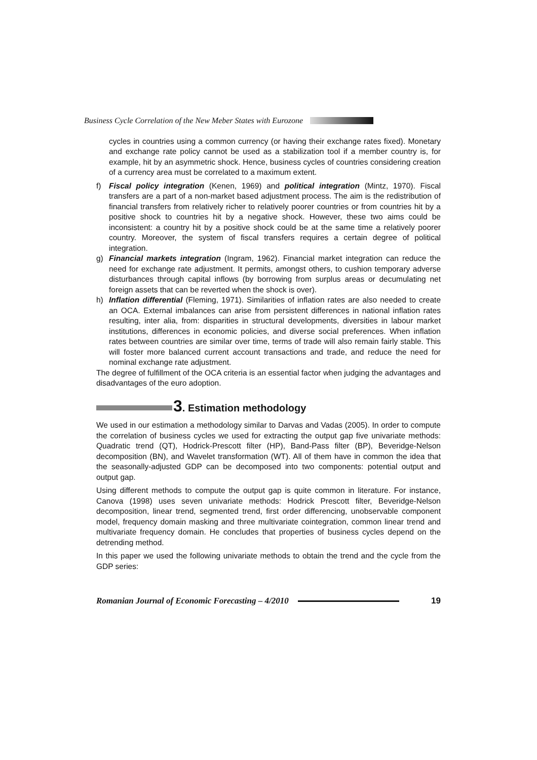Business Cycle Correlation of the New Meber States with Eurozone
cycles in countries using a common currency (or having their exchange rates fixed). Monetary and exchange rate policy cannot be used as a stabilization tool if a member country is, for example, hit by an asymmetric shock. Hence, business cycles of countries considering creation of a currency area must be correlated to a maximum extent.
f) Fiscal policy integration (Kenen, 1969) and political integration (Mintz, 1970). Fiscal transfers are a part of a non-market based adjustment process. The aim is the redistribution of financial transfers from relatively richer to relatively poorer countries or from countries hit by a positive shock to countries hit by a negative shock. However, these two aims could be inconsistent: a country hit by a positive shock could be at the same time a relatively poorer country. Moreover, the system of fiscal transfers requires a certain degree of political integration.
g) Financial markets integration (Ingram, 1962). Financial market integration can reduce the need for exchange rate adjustment. It permits, amongst others, to cushion temporary adverse disturbances through capital inflows (by borrowing from surplus areas or decumulating net foreign assets that can be reverted when the shock is over).
h) Inflation differential (Fleming, 1971). Similarities of inflation rates are also needed to create an OCA. External imbalances can arise from persistent differences in national inflation rates resulting, inter alia, from: disparities in structural developments, diversities in labour market institutions, differences in economic policies, and diverse social preferences. When inflation rates between countries are similar over time, terms of trade will also remain fairly stable. This will foster more balanced current account transactions and trade, and reduce the need for nominal exchange rate adjustment.
The degree of fulfillment of the OCA criteria is an essential factor when judging the advantages and disadvantages of the euro adoption.
3. Estimation methodology
We used in our estimation a methodology similar to Darvas and Vadas (2005). In order to compute the correlation of business cycles we used for extracting the output gap five univariate methods: Quadratic trend (QT), Hodrick-Prescott filter (HP), Band-Pass filter (BP), Beveridge-Nelson decomposition (BN), and Wavelet transformation (WT). All of them have in common the idea that the seasonally-adjusted GDP can be decomposed into two components: potential output and output gap.
Using different methods to compute the output gap is quite common in literature. For instance, Canova (1998) uses seven univariate methods: Hodrick Prescott filter, Beveridge-Nelson decomposition, linear trend, segmented trend, first order differencing, unobservable component model, frequency domain masking and three multivariate cointegration, common linear trend and multivariate frequency domain. He concludes that properties of business cycles depend on the detrending method.
In this paper we used the following univariate methods to obtain the trend and the cycle from the GDP series:
Romanian Journal of Economic Forecasting – 4/2010 19